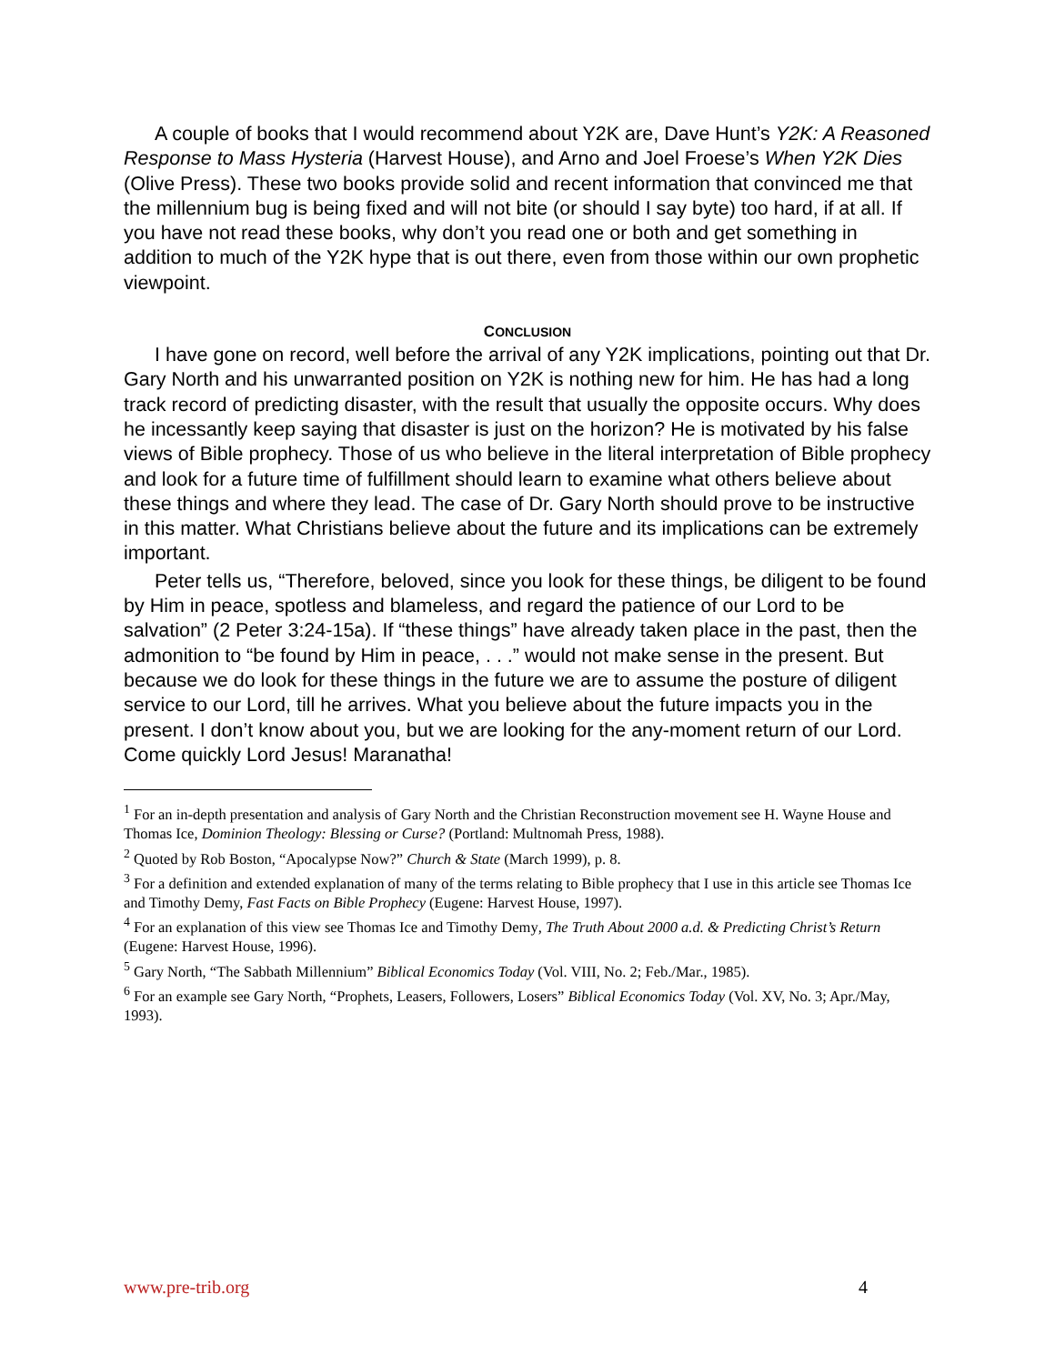A couple of books that I would recommend about Y2K are, Dave Hunt’s Y2K: A Reasoned Response to Mass Hysteria (Harvest House), and Arno and Joel Froese’s When Y2K Dies (Olive Press). These two books provide solid and recent information that convinced me that the millennium bug is being fixed and will not bite (or should I say byte) too hard, if at all. If you have not read these books, why don’t you read one or both and get something in addition to much of the Y2K hype that is out there, even from those within our own prophetic viewpoint.
CONCLUSION
I have gone on record, well before the arrival of any Y2K implications, pointing out that Dr. Gary North and his unwarranted position on Y2K is nothing new for him. He has had a long track record of predicting disaster, with the result that usually the opposite occurs. Why does he incessantly keep saying that disaster is just on the horizon? He is motivated by his false views of Bible prophecy. Those of us who believe in the literal interpretation of Bible prophecy and look for a future time of fulfillment should learn to examine what others believe about these things and where they lead. The case of Dr. Gary North should prove to be instructive in this matter. What Christians believe about the future and its implications can be extremely important.
Peter tells us, “Therefore, beloved, since you look for these things, be diligent to be found by Him in peace, spotless and blameless, and regard the patience of our Lord to be salvation” (2 Peter 3:24-15a). If “these things” have already taken place in the past, then the admonition to “be found by Him in peace, . . .” would not make sense in the present. But because we do look for these things in the future we are to assume the posture of diligent service to our Lord, till he arrives. What you believe about the future impacts you in the present. I don’t know about you, but we are looking for the any-moment return of our Lord. Come quickly Lord Jesus! Maranatha!
<sup>1</sup> For an in-depth presentation and analysis of Gary North and the Christian Reconstruction movement see H. Wayne House and Thomas Ice, Dominion Theology: Blessing or Curse? (Portland: Multnomah Press, 1988).
<sup>2</sup> Quoted by Rob Boston, “Apocalypse Now?” Church & State (March 1999), p. 8.
<sup>3</sup> For a definition and extended explanation of many of the terms relating to Bible prophecy that I use in this article see Thomas Ice and Timothy Demy, Fast Facts on Bible Prophecy (Eugene: Harvest House, 1997).
<sup>4</sup> For an explanation of this view see Thomas Ice and Timothy Demy, The Truth About 2000 a.d. & Predicting Christ’s Return (Eugene: Harvest House, 1996).
<sup>5</sup> Gary North, “The Sabbath Millennium” Biblical Economics Today (Vol. VIII, No. 2; Feb./Mar., 1985).
<sup>6</sup> For an example see Gary North, “Prophets, Leasers, Followers, Losers” Biblical Economics Today (Vol. XV, No. 3; Apr./May, 1993).
www.pre-trib.org 4